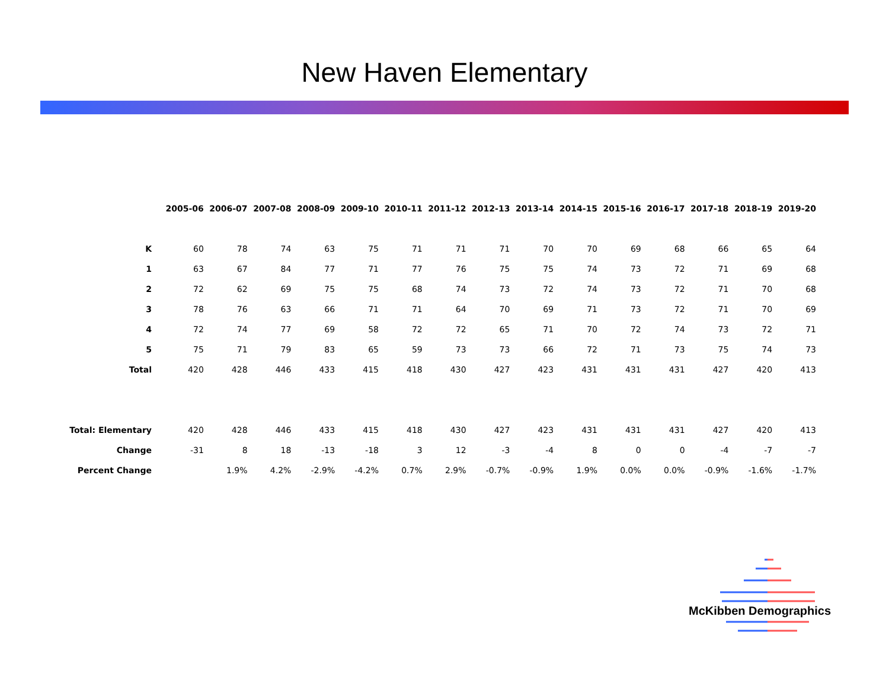New Haven Elementary
| | 2005-06 | 2006-07 | 2007-08 | 2008-09 | 2009-10 | 2010-11 | 2011-12 | 2012-13 | 2013-14 | 2014-15 | 2015-16 | 2016-17 | 2017-18 | 2018-19 | 2019-20 |
| --- | --- | --- | --- | --- | --- | --- | --- | --- | --- | --- | --- | --- | --- | --- | --- |
| K | 60 | 78 | 74 | 63 | 75 | 71 | 71 | 71 | 70 | 70 | 69 | 68 | 66 | 65 | 64 |
| 1 | 63 | 67 | 84 | 77 | 71 | 77 | 76 | 75 | 75 | 74 | 73 | 72 | 71 | 69 | 68 |
| 2 | 72 | 62 | 69 | 75 | 75 | 68 | 74 | 73 | 72 | 74 | 73 | 72 | 71 | 70 | 68 |
| 3 | 78 | 76 | 63 | 66 | 71 | 71 | 64 | 70 | 69 | 71 | 73 | 72 | 71 | 70 | 69 |
| 4 | 72 | 74 | 77 | 69 | 58 | 72 | 72 | 65 | 71 | 70 | 72 | 74 | 73 | 72 | 71 |
| 5 | 75 | 71 | 79 | 83 | 65 | 59 | 73 | 73 | 66 | 72 | 71 | 73 | 75 | 74 | 73 |
| Total | 420 | 428 | 446 | 433 | 415 | 418 | 430 | 427 | 423 | 431 | 431 | 431 | 427 | 420 | 413 |
| Total: Elementary | 420 | 428 | 446 | 433 | 415 | 418 | 430 | 427 | 423 | 431 | 431 | 431 | 427 | 420 | 413 |
| Change | -31 | 8 | 18 | -13 | -18 | 3 | 12 | -3 | -4 | 8 | 0 | 0 | -4 | -7 | -7 |
| Percent Change | | 1.9% | 4.2% | -2.9% | -4.2% | 0.7% | 2.9% | -0.7% | -0.9% | 1.9% | 0.0% | 0.0% | -0.9% | -1.6% | -1.7% |
McKibben Demographics